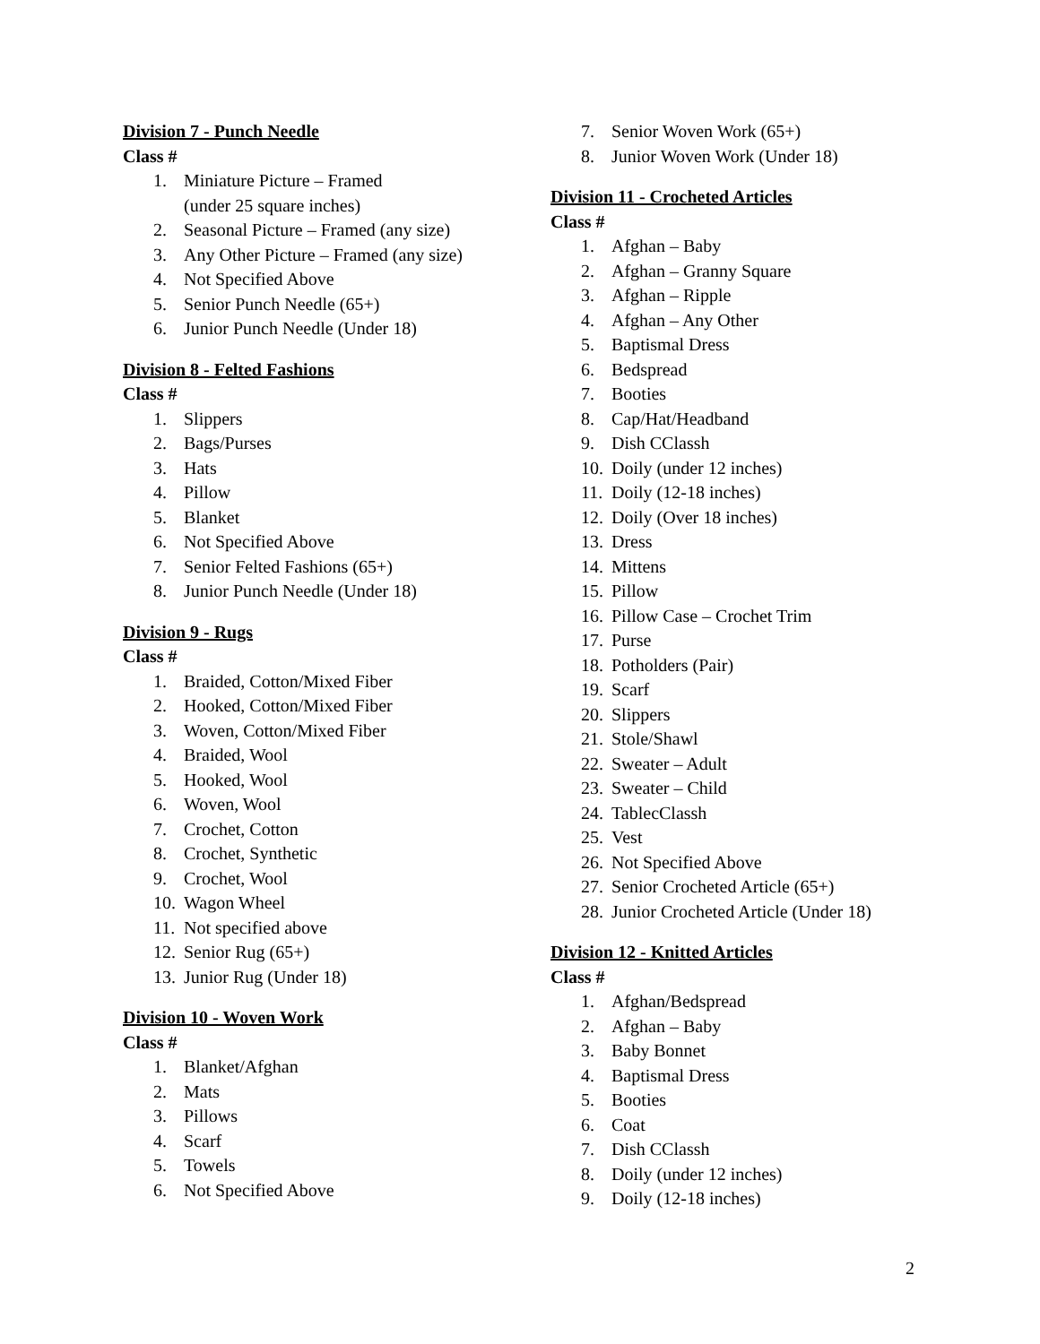Division 7 - Punch Needle
Class #
1. Miniature Picture – Framed
(under 25 square inches)
2. Seasonal Picture – Framed (any size)
3. Any Other Picture – Framed (any size)
4. Not Specified Above
5. Senior Punch Needle (65+)
6. Junior Punch Needle (Under 18)
Division 8 - Felted Fashions
Class #
1. Slippers
2. Bags/Purses
3. Hats
4. Pillow
5. Blanket
6. Not Specified Above
7. Senior Felted Fashions (65+)
8. Junior Punch Needle (Under 18)
Division 9 - Rugs
Class #
1. Braided, Cotton/Mixed Fiber
2. Hooked, Cotton/Mixed Fiber
3. Woven, Cotton/Mixed Fiber
4. Braided, Wool
5. Hooked, Wool
6. Woven, Wool
7. Crochet, Cotton
8. Crochet, Synthetic
9. Crochet, Wool
10. Wagon Wheel
11. Not specified above
12. Senior Rug (65+)
13. Junior Rug (Under 18)
Division 10 - Woven Work
Class #
1. Blanket/Afghan
2. Mats
3. Pillows
4. Scarf
5. Towels
6. Not Specified Above
7. Senior Woven Work (65+)
8. Junior Woven Work (Under 18)
Division 11 - Crocheted Articles
Class #
1. Afghan – Baby
2. Afghan – Granny Square
3. Afghan – Ripple
4. Afghan – Any Other
5. Baptismal Dress
6. Bedspread
7. Booties
8. Cap/Hat/Headband
9. Dish CClassh
10. Doily (under 12 inches)
11. Doily (12-18 inches)
12. Doily (Over 18 inches)
13. Dress
14. Mittens
15. Pillow
16. Pillow Case – Crochet Trim
17. Purse
18. Potholders (Pair)
19. Scarf
20. Slippers
21. Stole/Shawl
22. Sweater – Adult
23. Sweater – Child
24. TablecClassh
25. Vest
26. Not Specified Above
27. Senior Crocheted Article (65+)
28. Junior Crocheted Article (Under 18)
Division 12 - Knitted Articles
Class #
1. Afghan/Bedspread
2. Afghan – Baby
3. Baby Bonnet
4. Baptismal Dress
5. Booties
6. Coat
7. Dish CClassh
8. Doily (under 12 inches)
9. Doily (12-18 inches)
2